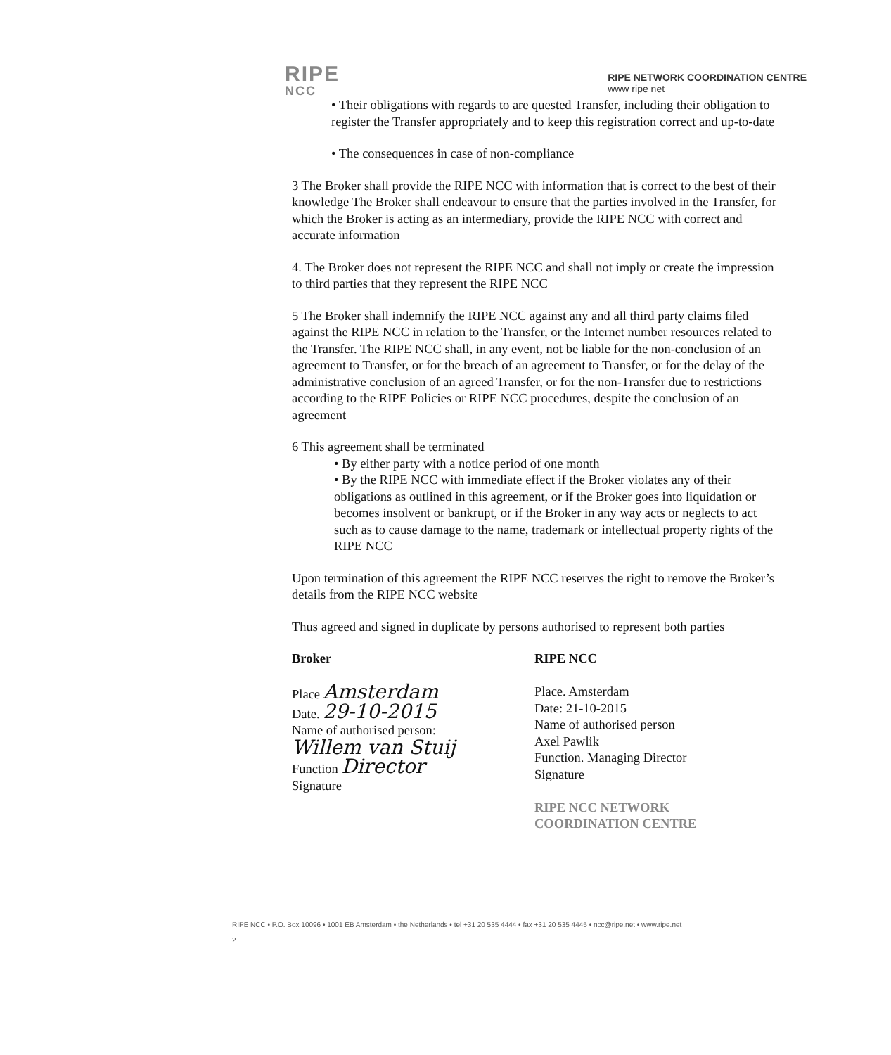RIPE
NCC
RIPE NETWORK COORDINATION CENTRE
www ripe net
• Their obligations with regards to are quested Transfer, including their obligation to register the Transfer appropriately and to keep this registration correct and up-to-date
• The consequences in case of non-compliance
3 The Broker shall provide the RIPE NCC with information that is correct to the best of their knowledge The Broker shall endeavour to ensure that the parties involved in the Transfer, for which the Broker is acting as an intermediary, provide the RIPE NCC with correct and accurate information
4. The Broker does not represent the RIPE NCC and shall not imply or create the impression to third parties that they represent the RIPE NCC
5 The Broker shall indemnify the RIPE NCC against any and all third party claims filed against the RIPE NCC in relation to the Transfer, or the Internet number resources related to the Transfer. The RIPE NCC shall, in any event, not be liable for the non-conclusion of an agreement to Transfer, or for the breach of an agreement to Transfer, or for the delay of the administrative conclusion of an agreed Transfer, or for the non-Transfer due to restrictions according to the RIPE Policies or RIPE NCC procedures, despite the conclusion of an agreement
6 This agreement shall be terminated
• By either party with a notice period of one month
• By the RIPE NCC with immediate effect if the Broker violates any of their obligations as outlined in this agreement, or if the Broker goes into liquidation or becomes insolvent or bankrupt, or if the Broker in any way acts or neglects to act such as to cause damage to the name, trademark or intellectual property rights of the RIPE NCC
Upon termination of this agreement the RIPE NCC reserves the right to remove the Broker’s details from the RIPE NCC website
Thus agreed and signed in duplicate by persons authorised to represent both parties
Broker
Place Amsterdam
Date. 29-10-2015
Name of authorised person:
Willem van Stuij
Function Director
Signature
RIPE NCC
Place. Amsterdam
Date: 21-10-2015
Name of authorised person
Axel Pawlik
Function. Managing Director
Signature
RIPE NCC NETWORK COORDINATION CENTRE
RIPE NCC • P.O. Box 10096 • 1001 EB Amsterdam • the Netherlands • tel +31 20 535 4444 • fax +31 20 535 4445 • ncc@ripe.net • www.ripe.net
2